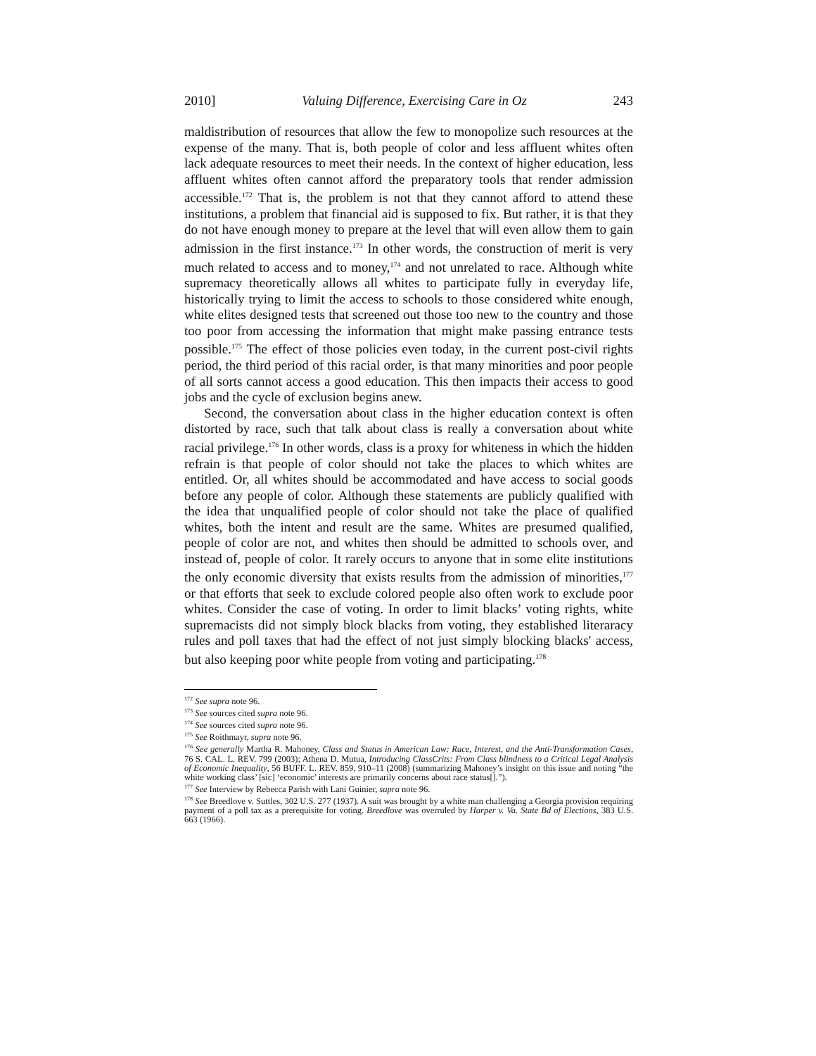2010] Valuing Difference, Exercising Care in Oz 243
maldistribution of resources that allow the few to monopolize such resources at the expense of the many. That is, both people of color and less affluent whites often lack adequate resources to meet their needs. In the context of higher education, less affluent whites often cannot afford the preparatory tools that render admission accessible.<sup>172</sup> That is, the problem is not that they cannot afford to attend these institutions, a problem that financial aid is supposed to fix. But rather, it is that they do not have enough money to prepare at the level that will even allow them to gain admission in the first instance.<sup>173</sup> In other words, the construction of merit is very much related to access and to money,<sup>174</sup> and not unrelated to race. Although white supremacy theoretically allows all whites to participate fully in everyday life, historically trying to limit the access to schools to those considered white enough, white elites designed tests that screened out those too new to the country and those too poor from accessing the information that might make passing entrance tests possible.<sup>175</sup> The effect of those policies even today, in the current post-civil rights period, the third period of this racial order, is that many minorities and poor people of all sorts cannot access a good education. This then impacts their access to good jobs and the cycle of exclusion begins anew.
Second, the conversation about class in the higher education context is often distorted by race, such that talk about class is really a conversation about white racial privilege.<sup>176</sup> In other words, class is a proxy for whiteness in which the hidden refrain is that people of color should not take the places to which whites are entitled. Or, all whites should be accommodated and have access to social goods before any people of color. Although these statements are publicly qualified with the idea that unqualified people of color should not take the place of qualified whites, both the intent and result are the same. Whites are presumed qualified, people of color are not, and whites then should be admitted to schools over, and instead of, people of color. It rarely occurs to anyone that in some elite institutions the only economic diversity that exists results from the admission of minorities,<sup>177</sup> or that efforts that seek to exclude colored people also often work to exclude poor whites. Consider the case of voting. In order to limit blacks’ voting rights, white supremacists did not simply block blacks from voting, they established literaracy rules and poll taxes that had the effect of not just simply blocking blacks' access, but also keeping poor white people from voting and participating.<sup>178</sup>
<sup>172</sup> See supra note 96.
<sup>173</sup> See sources cited supra note 96.
<sup>174</sup> See sources cited supra note 96.
<sup>175</sup> See Roithmayr, supra note 96.
<sup>176</sup> See generally Martha R. Mahoney, Class and Status in American Law: Race, Interest, and the Anti-Transformation Cases, 76 S. CAL. L. REV. 799 (2003); Athena D. Mutua, Introducing ClassCrits: From Class blindness to a Critical Legal Analysis of Economic Inequality, 56 BUFF. L. REV. 859, 910–11 (2008) (summarizing Mahoney’s insight on this issue and noting “the white working class’ [sic] ‘economic’ interests are primarily concerns about race status[].”).
<sup>177</sup> See Interview by Rebecca Parish with Lani Guinier, supra note 96.
<sup>178</sup> See Breedlove v. Suttles, 302 U.S. 277 (1937). A suit was brought by a white man challenging a Georgia provision requiring payment of a poll tax as a prerequisite for voting. Breedlove was overruled by Harper v. Va. State Bd of Elections, 383 U.S. 663 (1966).